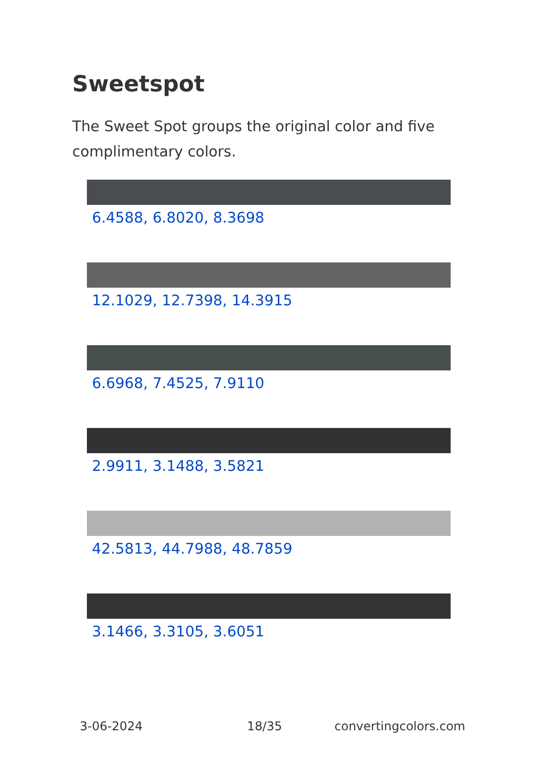Sweetspot
The Sweet Spot groups the original color and five complimentary colors.
6.4588, 6.8020, 8.3698
12.1029, 12.7398, 14.3915
6.6968, 7.4525, 7.9110
2.9911, 3.1488, 3.5821
42.5813, 44.7988, 48.7859
3.1466, 3.3105, 3.6051
3-06-2024 18/35 convertingcolors.com